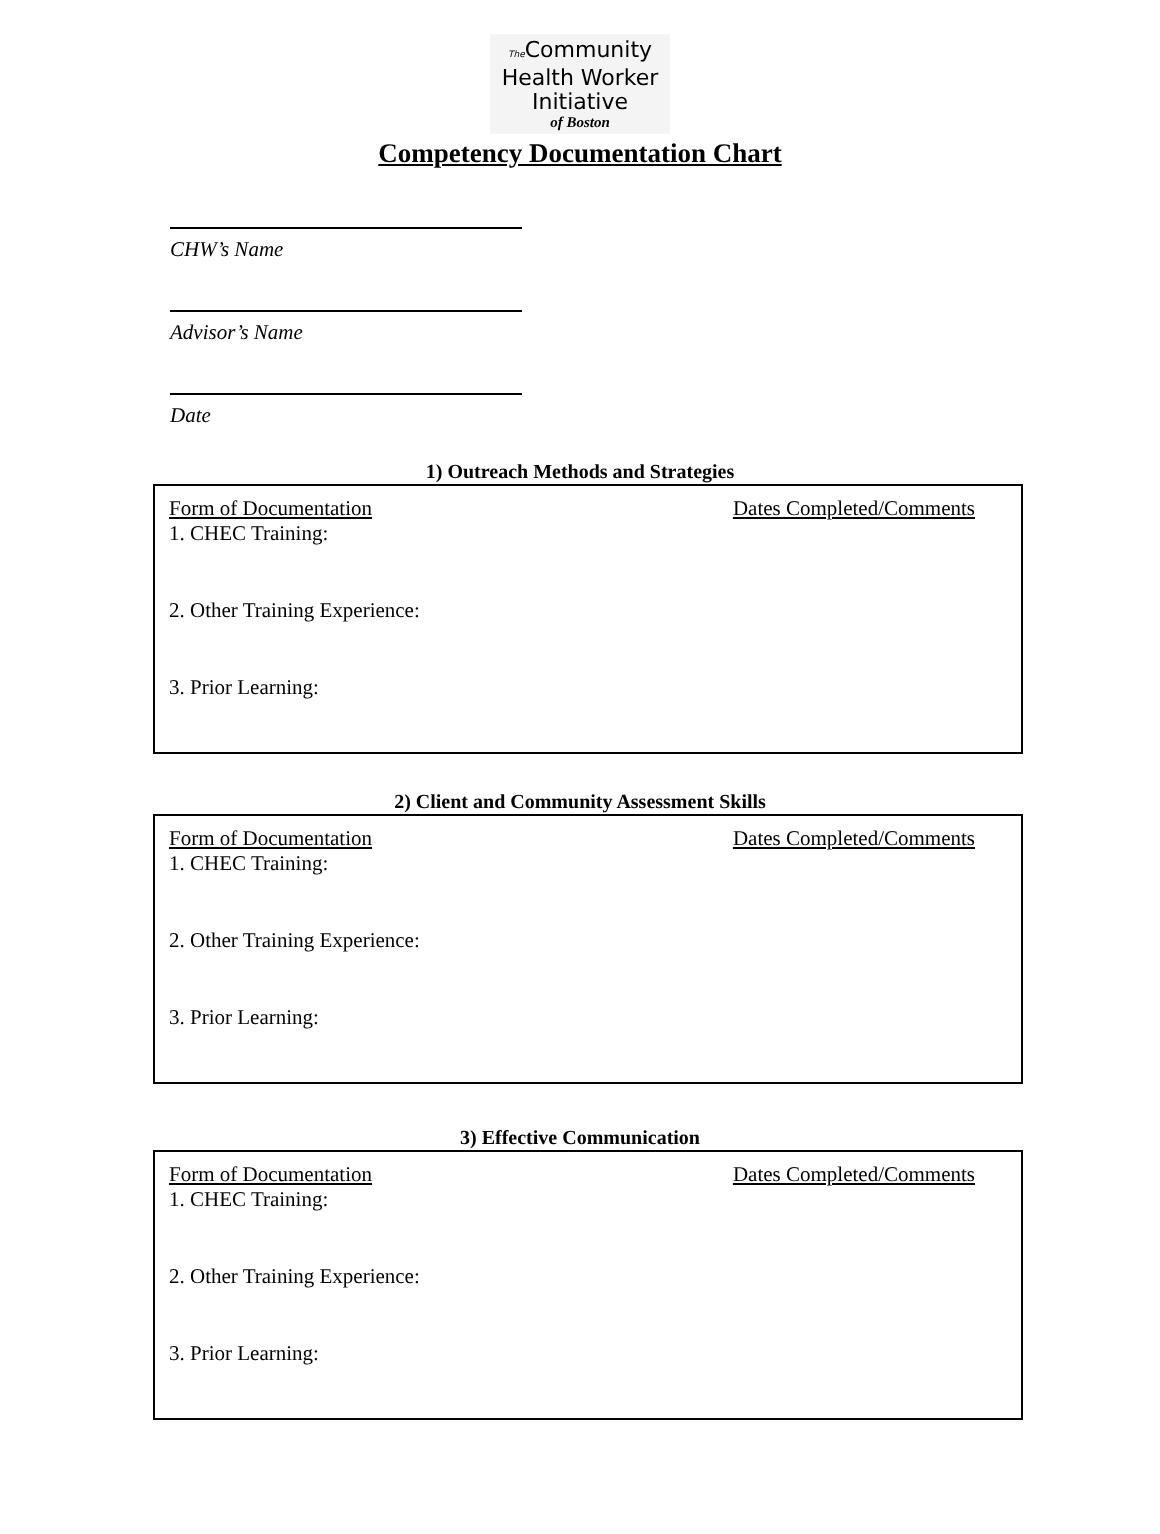The Community
Health Worker
Initiative
of Boston
Competency Documentation Chart
CHW’s Name
Advisor’s Name
Date
1) Outreach Methods and Strategies
Form of Documentation Dates Completed/Comments
1. CHEC Training:
2. Other Training Experience:
3. Prior Learning:
2) Client and Community Assessment Skills
Form of Documentation Dates Completed/Comments
1. CHEC Training:
2. Other Training Experience:
3. Prior Learning:
3) Effective Communication
Form of Documentation Dates Completed/Comments
1. CHEC Training:
2. Other Training Experience:
3. Prior Learning: